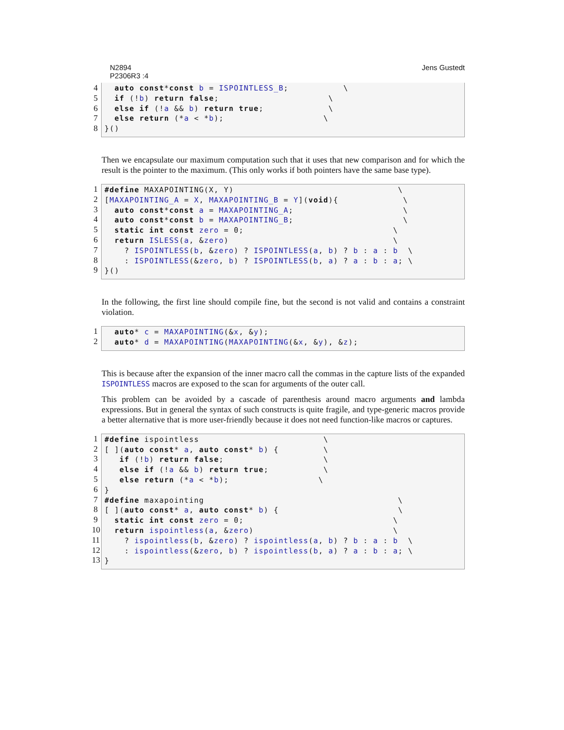N2894
P2306R3 :4 Jens Gustedt
4
5
6
7
8
  auto const*const b = ISPOINTLESS_B;           \
  if (!b) return false;                      \
  else if (!a && b) return true;             \
  else return (*a < *b);                    \
}()
Then we encapsulate our maximum computation such that it uses that new comparison and for which the result is the pointer to the maximum. (This only works if both pointers have the same base type).
1
2
3
4
5
6
7
8
9
#define MAXAPOINTING(X, Y)                                 \
[MAXAPOINTING_A = X, MAXAPOINTING_B = Y](void){             \
  auto const*const a = MAXAPOINTING_A;                      \
  auto const*const b = MAXAPOINTING_B;                      \
  static int const zero = 0;                              \
  return ISLESS(a, &zero)                                 \
    ? ISPOINTLESS(b, &zero) ? ISPOINTLESS(a, b) ? b : a : b  \
    : ISPOINTLESS(&zero, b) ? ISPOINTLESS(b, a) ? a : b : a; \
}()
In the following, the first line should compile fine, but the second is not valid and contains a constraint violation.
1
2
  auto* c = MAXAPOINTING(&x, &y);
  auto* d = MAXAPOINTING(MAXAPOINTING(&x, &y), &z);
This is because after the expansion of the inner macro call the commas in the capture lists of the expanded ISPOINTLESS macros are exposed to the scan for arguments of the outer call.
This problem can be avoided by a cascade of parenthesis around macro arguments and lambda expressions. But in general the syntax of such constructs is quite fragile, and type-generic macros provide a better alternative that is more user-friendly because it does not need function-like macros or captures.
1
2
3
4
5
6
7
8
9
10
11
12
13
#define ispointless                         \
[ ](auto const* a, auto const* b) {         \
   if (!b) return false;                    \
   else if (!a && b) return true;           \
   else return (*a < *b);                  \
}
#define maxapointing                                       \
[ ](auto const* a, auto const* b) {                        \
  static int const zero = 0;                              \
  return ispointless(a, &zero)                            \
    ? ispointless(b, &zero) ? ispointless(a, b) ? b : a : b  \
    : ispointless(&zero, b) ? ispointless(b, a) ? a : b : a; \
}